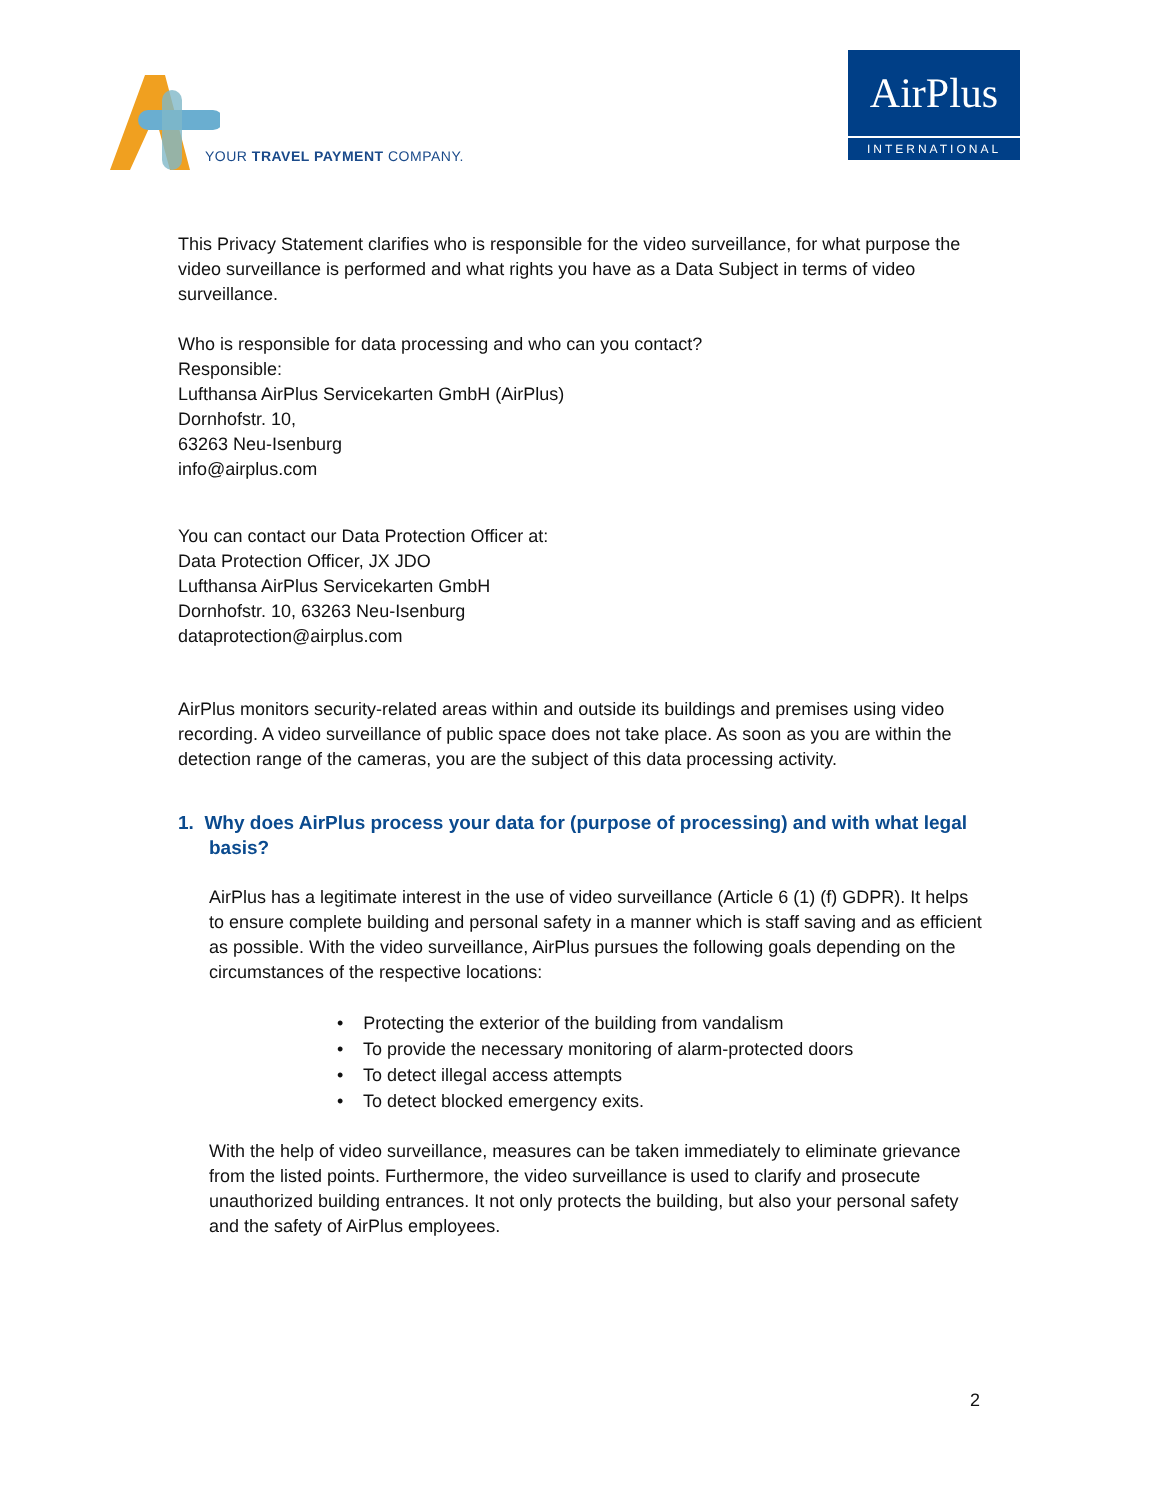YOUR TRAVEL PAYMENT COMPANY.
AirPlus
INTERNATIONAL
This Privacy Statement clarifies who is responsible for the video surveillance, for what purpose the video surveillance is performed and what rights you have as a Data Subject in terms of video surveillance.
Who is responsible for data processing and who can you contact?
Responsible:
Lufthansa AirPlus Servicekarten GmbH (AirPlus)
Dornhofstr. 10,
63263 Neu-Isenburg
info@airplus.com
You can contact our Data Protection Officer at:
Data Protection Officer, JX JDO
Lufthansa AirPlus Servicekarten GmbH
Dornhofstr. 10, 63263 Neu-Isenburg
dataprotection@airplus.com
AirPlus monitors security-related areas within and outside its buildings and premises using video recording. A video surveillance of public space does not take place. As soon as you are within the detection range of the cameras, you are the subject of this data processing activity.
1. Why does AirPlus process your data for (purpose of processing) and with what legal basis?
AirPlus has a legitimate interest in the use of video surveillance (Article 6 (1) (f) GDPR). It helps to ensure complete building and personal safety in a manner which is staff saving and as efficient as possible. With the video surveillance, AirPlus pursues the following goals depending on the circumstances of the respective locations:
• Protecting the exterior of the building from vandalism
• To provide the necessary monitoring of alarm-protected doors
• To detect illegal access attempts
• To detect blocked emergency exits.
With the help of video surveillance, measures can be taken immediately to eliminate grievance from the listed points. Furthermore, the video surveillance is used to clarify and prosecute unauthorized building entrances. It not only protects the building, but also your personal safety and the safety of AirPlus employees.
2